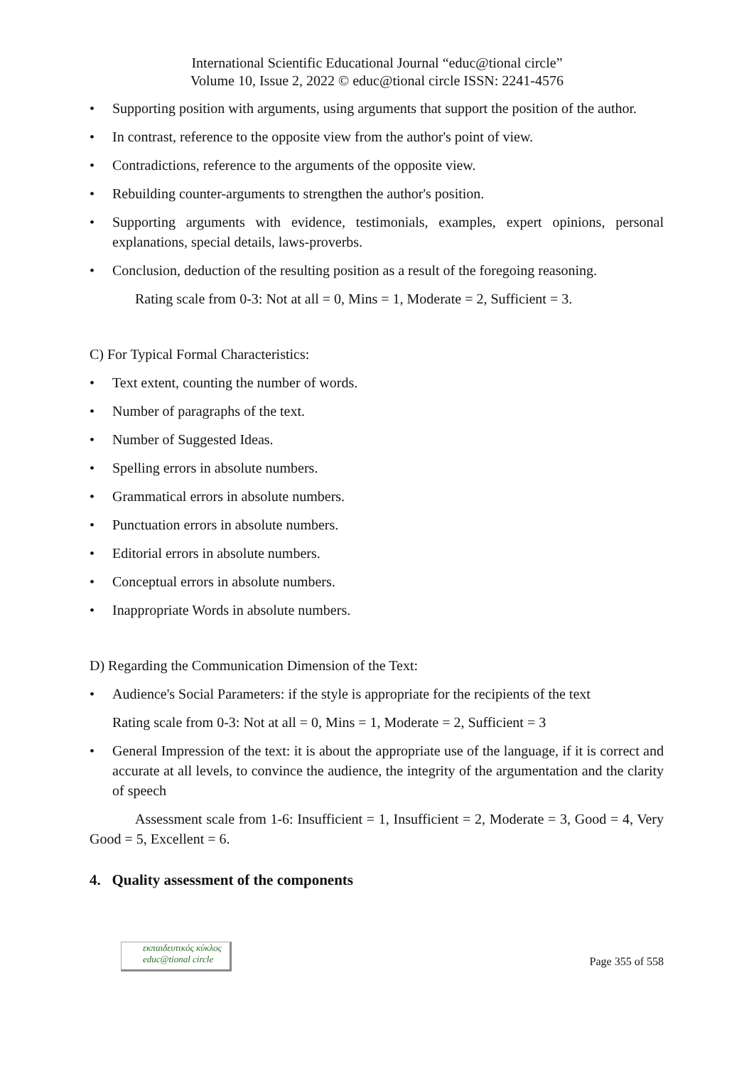International Scientific Educational Journal “educ@tional circle”
Volume 10, Issue 2, 2022 © educ@tional circle ISSN: 2241-4576
• Supporting position with arguments, using arguments that support the position of the author.
• In contrast, reference to the opposite view from the author's point of view.
• Contradictions, reference to the arguments of the opposite view.
• Rebuilding counter-arguments to strengthen the author's position.
• Supporting arguments with evidence, testimonials, examples, expert opinions, personal explanations, special details, laws-proverbs.
• Conclusion, deduction of the resulting position as a result of the foregoing reasoning.
Rating scale from 0-3: Not at all = 0, Mins = 1, Moderate = 2, Sufficient = 3.
C) For Typical Formal Characteristics:
• Text extent, counting the number of words.
• Number of paragraphs of the text.
• Number of Suggested Ideas.
• Spelling errors in absolute numbers.
• Grammatical errors in absolute numbers.
• Punctuation errors in absolute numbers.
• Editorial errors in absolute numbers.
• Conceptual errors in absolute numbers.
• Inappropriate Words in absolute numbers.
D) Regarding the Communication Dimension of the Text:
• Audience's Social Parameters: if the style is appropriate for the recipients of the text
Rating scale from 0-3: Not at all = 0, Mins = 1, Moderate = 2, Sufficient = 3
• General Impression of the text: it is about the appropriate use of the language, if it is correct and accurate at all levels, to convince the audience, the integrity of the argumentation and the clarity of speech
Assessment scale from 1-6: Insufficient = 1, Insufficient = 2, Moderate = 3, Good = 4, Very Good = 5, Excellent = 6.
4. Quality assessment of the components
εκπαιδευτικός κύκλος
educ@tional circle
Page 355 of 558